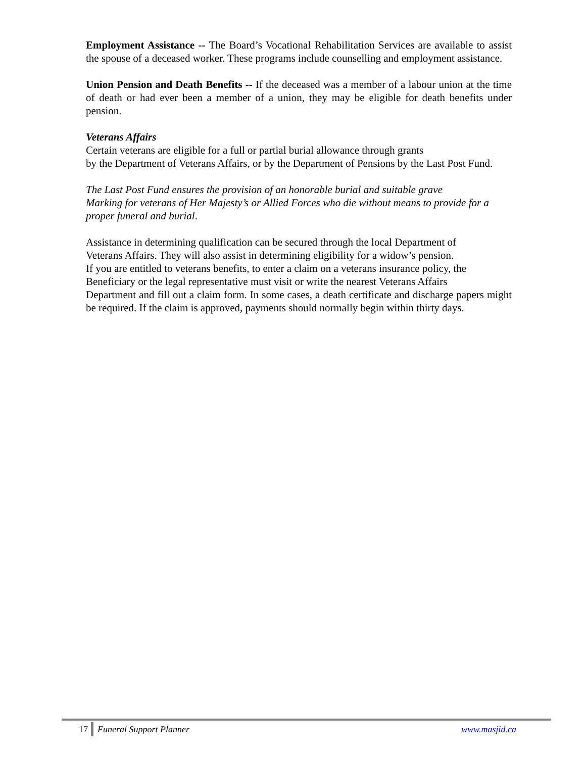Employment Assistance -- The Board’s Vocational Rehabilitation Services are available to assist the spouse of a deceased worker. These programs include counselling and employment assistance.
Union Pension and Death Benefits -- If the deceased was a member of a labour union at the time of death or had ever been a member of a union, they may be eligible for death benefits under pension.
Veterans Affairs
Certain veterans are eligible for a full or partial burial allowance through grants
by the Department of Veterans Affairs, or by the Department of Pensions by the Last Post Fund.
The Last Post Fund ensures the provision of an honorable burial and suitable grave
Marking for veterans of Her Majesty’s or Allied Forces who die without means to provide for a proper funeral and burial.
Assistance in determining qualification can be secured through the local Department of
Veterans Affairs. They will also assist in determining eligibility for a widow’s pension.
If you are entitled to veterans benefits, to enter a claim on a veterans insurance policy, the
Beneficiary or the legal representative must visit or write the nearest Veterans Affairs
Department and fill out a claim form. In some cases, a death certificate and discharge papers might be required. If the claim is approved, payments should normally begin within thirty days.
17 Funeral Support Planner www.masjid.ca